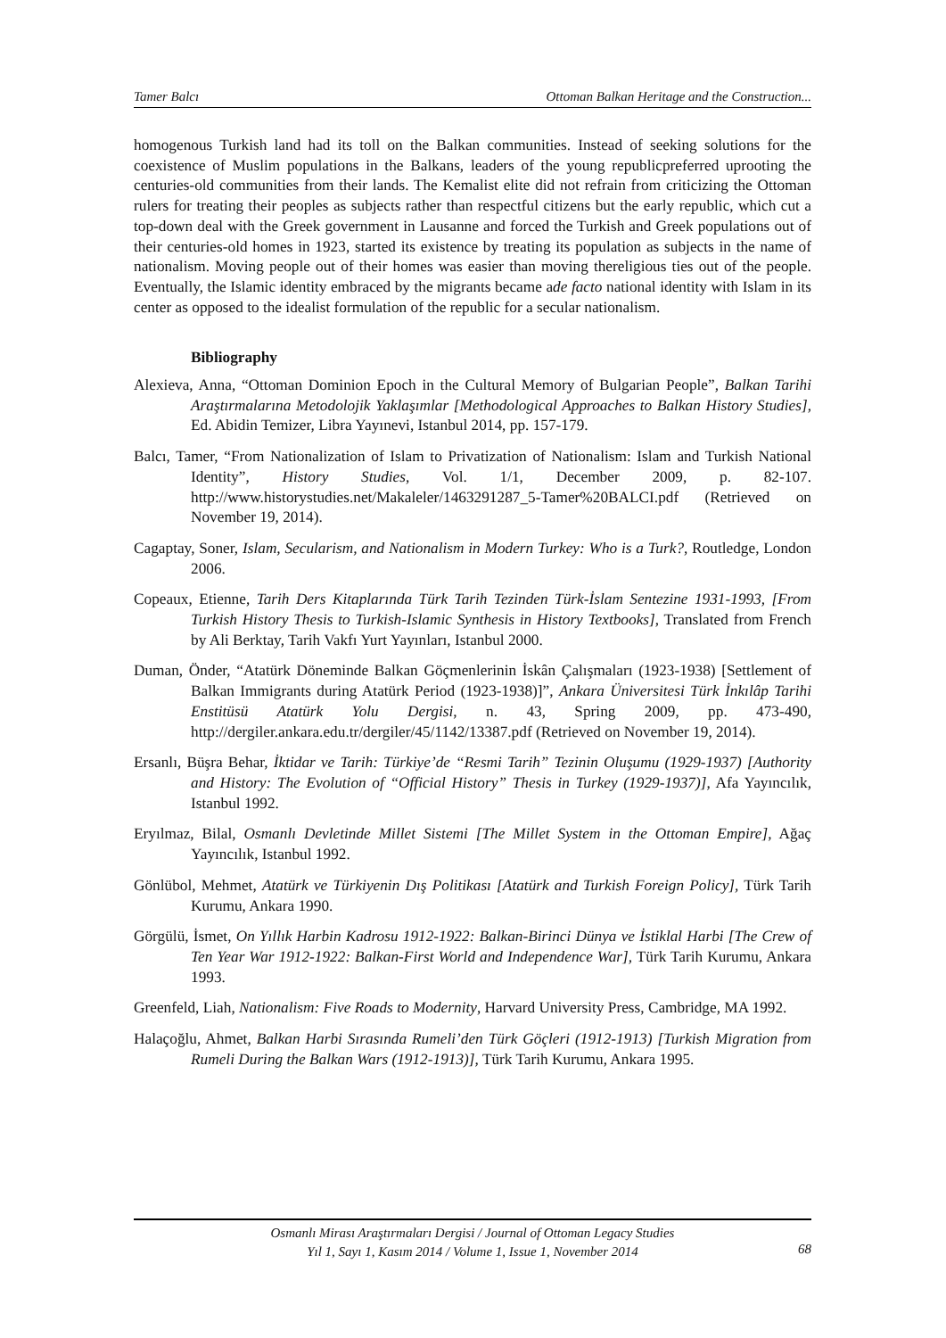Tamer Balcı Ottoman Balkan Heritage and the Construction...
homogenous Turkish land had its toll on the Balkan communities. Instead of seeking solutions for the coexistence of Muslim populations in the Balkans, leaders of the young republicpreferred uprooting the centuries-old communities from their lands. The Kemalist elite did not refrain from criticizing the Ottoman rulers for treating their peoples as subjects rather than respectful citizens but the early republic, which cut a top-down deal with the Greek government in Lausanne and forced the Turkish and Greek populations out of their centuries-old homes in 1923, started its existence by treating its population as subjects in the name of nationalism. Moving people out of their homes was easier than moving thereligious ties out of the people. Eventually, the Islamic identity embraced by the migrants became ade facto national identity with Islam in its center as opposed to the idealist formulation of the republic for a secular nationalism.
Bibliography
Alexieva, Anna, “Ottoman Dominion Epoch in the Cultural Memory of Bulgarian People”, Balkan Tarihi Araştırmalarına Metodolojik Yaklaşımlar [Methodological Approaches to Balkan History Studies], Ed. Abidin Temizer, Libra Yayınevi, Istanbul 2014, pp. 157-179.
Balcı, Tamer, “From Nationalization of Islam to Privatization of Nationalism: Islam and Turkish National Identity”, History Studies, Vol. 1/1, December 2009, p. 82-107. http://www.historystudies.net/Makaleler/1463291287_5-Tamer%20BALCI.pdf (Retrieved on November 19, 2014).
Cagaptay, Soner, Islam, Secularism, and Nationalism in Modern Turkey: Who is a Turk?, Routledge, London 2006.
Copeaux, Etienne, Tarih Ders Kitaplarında Türk Tarih Tezinden Türk-İslam Sentezine 1931-1993, [From Turkish History Thesis to Turkish-Islamic Synthesis in History Textbooks], Translated from French by Ali Berktay, Tarih Vakfı Yurt Yayınları, Istanbul 2000.
Duman, Önder, “Atatürk Döneminde Balkan Göçmenlerinin İskân Çalışmaları (1923-1938) [Settlement of Balkan Immigrants during Atatürk Period (1923-1938)]”, Ankara Üniversitesi Türk İnkılâp Tarihi Enstitüsü Atatürk Yolu Dergisi, n. 43, Spring 2009, pp. 473-490, http://dergiler.ankara.edu.tr/dergiler/45/1142/13387.pdf (Retrieved on November 19, 2014).
Ersanlı, Büşra Behar, İktidar ve Tarih: Türkiye’de “Resmi Tarih” Tezinin Oluşumu (1929-1937) [Authority and History: The Evolution of “Official History” Thesis in Turkey (1929-1937)], Afa Yayıncılık, Istanbul 1992.
Eryılmaz, Bilal, Osmanlı Devletinde Millet Sistemi [The Millet System in the Ottoman Empire], Ağaç Yayıncılık, Istanbul 1992.
Gönlübol, Mehmet, Atatürk ve Türkiyenin Dış Politikası [Atatürk and Turkish Foreign Policy], Türk Tarih Kurumu, Ankara 1990.
Görgülü, İsmet, On Yıllık Harbin Kadrosu 1912-1922: Balkan-Birinci Dünya ve İstiklal Harbi [The Crew of Ten Year War 1912-1922: Balkan-First World and Independence War], Türk Tarih Kurumu, Ankara 1993.
Greenfeld, Liah, Nationalism: Five Roads to Modernity, Harvard University Press, Cambridge, MA 1992.
Halaçoğlu, Ahmet, Balkan Harbi Sırasında Rumeli’den Türk Göçleri (1912-1913) [Turkish Migration from Rumeli During the Balkan Wars (1912-1913)], Türk Tarih Kurumu, Ankara 1995.
Osmanlı Mirası Araştırmaları Dergisi / Journal of Ottoman Legacy Studies
Yıl 1, Sayı 1, Kasım 2014 / Volume 1, Issue 1, November 2014
68